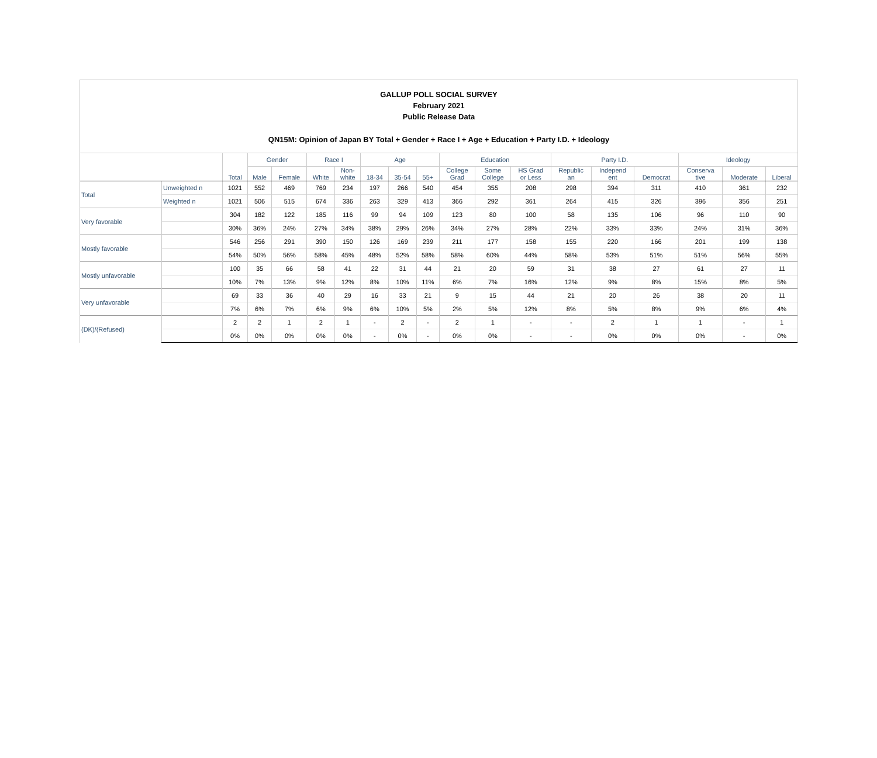GALLUP POLL SOCIAL SURVEY
February 2021
Public Release Data
QN15M: Opinion of Japan BY Total + Gender + Race I + Age + Education + Party I.D. + Ideology
| | | Total | Gender | | Race I | | Age | | | Education | | | Party I.D. | | | Ideology | | |
| --- | --- | --- | --- | --- | --- | --- | --- | --- | --- | --- | --- | --- | --- | --- | --- | --- | --- | --- |
| | | | Male | Female | White | Non- white | 18-34 | 35-54 | 55+ | College Grad | Some College | HS Grad or Less | Republic an | Independ ent | Democrat | Conserva tive | Moderate | Liberal |
| Total | Unweighted n | 1021 | 552 | 469 | 769 | 234 | 197 | 266 | 540 | 454 | 355 | 208 | 298 | 394 | 311 | 410 | 361 | 232 |
| | Weighted n | 1021 | 506 | 515 | 674 | 336 | 263 | 329 | 413 | 366 | 292 | 361 | 264 | 415 | 326 | 396 | 356 | 251 |
| Very favorable | | 304 | 182 | 122 | 185 | 116 | 99 | 94 | 109 | 123 | 80 | 100 | 58 | 135 | 106 | 96 | 110 | 90 |
| | | 30% | 36% | 24% | 27% | 34% | 38% | 29% | 26% | 34% | 27% | 28% | 22% | 33% | 33% | 24% | 31% | 36% |
| Mostly favorable | | 546 | 256 | 291 | 390 | 150 | 126 | 169 | 239 | 211 | 177 | 158 | 155 | 220 | 166 | 201 | 199 | 138 |
| | | 54% | 50% | 56% | 58% | 45% | 48% | 52% | 58% | 58% | 60% | 44% | 58% | 53% | 51% | 51% | 56% | 55% |
| Mostly unfavorable | | 100 | 35 | 66 | 58 | 41 | 22 | 31 | 44 | 21 | 20 | 59 | 31 | 38 | 27 | 61 | 27 | 11 |
| | | 10% | 7% | 13% | 9% | 12% | 8% | 10% | 11% | 6% | 7% | 16% | 12% | 9% | 8% | 15% | 8% | 5% |
| Very unfavorable | | 69 | 33 | 36 | 40 | 29 | 16 | 33 | 21 | 9 | 15 | 44 | 21 | 20 | 26 | 38 | 20 | 11 |
| | | 7% | 6% | 7% | 6% | 9% | 6% | 10% | 5% | 2% | 5% | 12% | 8% | 5% | 8% | 9% | 6% | 4% |
| (DK)/(Refused) | | 2 | 2 | 1 | 2 | 1 | - | 2 | - | 2 | 1 | - | - | 2 | 1 | 1 | - | 1 |
| | | 0% | 0% | 0% | 0% | 0% | - | 0% | - | 0% | 0% | - | - | 0% | 0% | 0% | - | 0% |